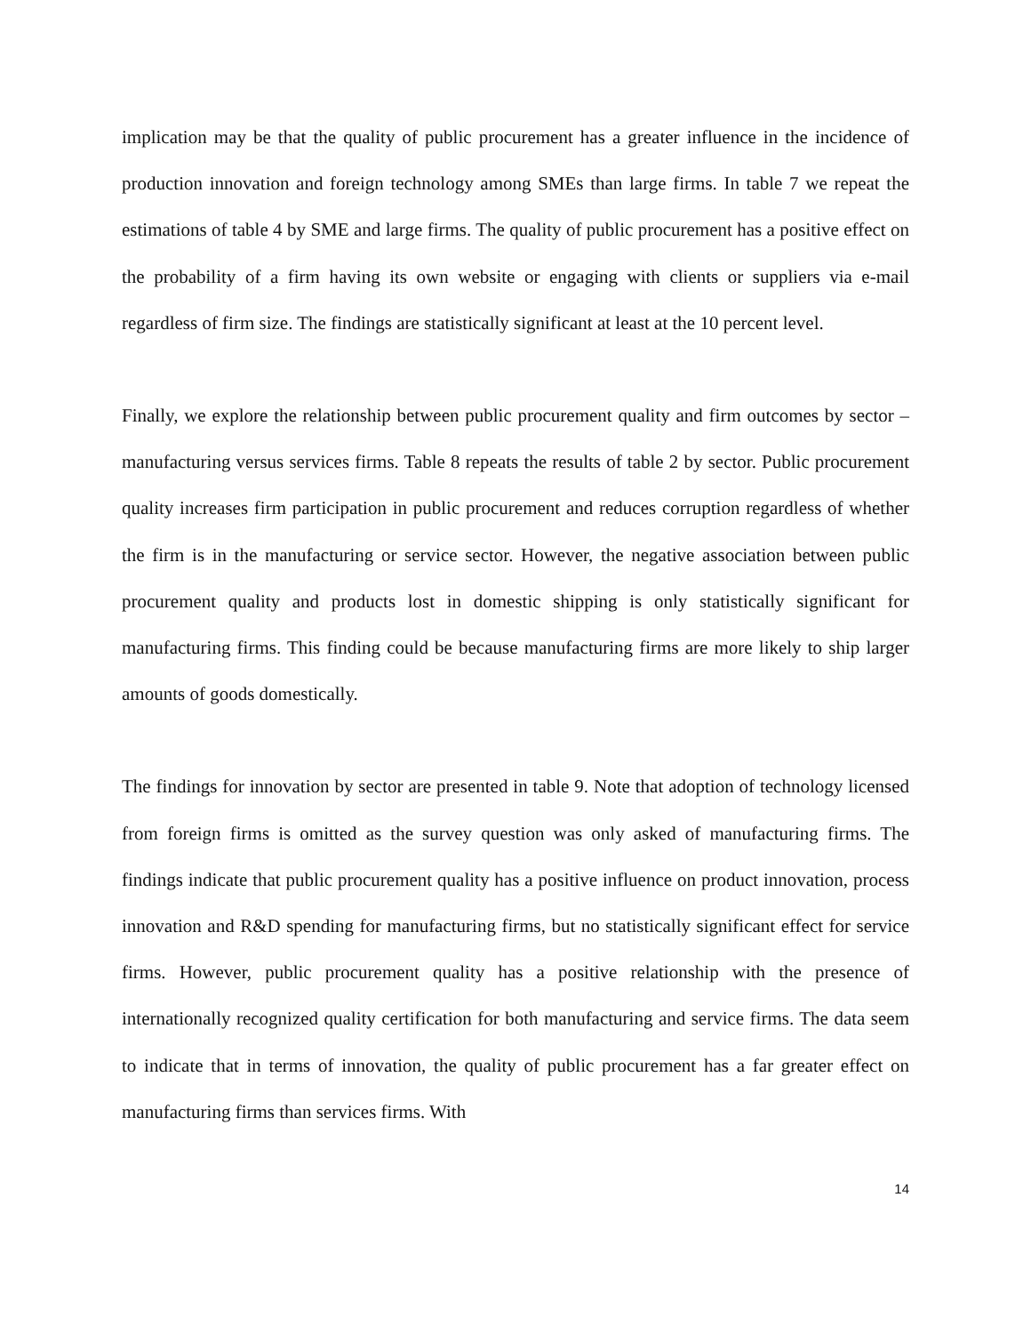implication may be that the quality of public procurement has a greater influence in the incidence of production innovation and foreign technology among SMEs than large firms. In table 7 we repeat the estimations of table 4 by SME and large firms. The quality of public procurement has a positive effect on the probability of a firm having its own website or engaging with clients or suppliers via e-mail regardless of firm size. The findings are statistically significant at least at the 10 percent level.
Finally, we explore the relationship between public procurement quality and firm outcomes by sector – manufacturing versus services firms. Table 8 repeats the results of table 2 by sector. Public procurement quality increases firm participation in public procurement and reduces corruption regardless of whether the firm is in the manufacturing or service sector. However, the negative association between public procurement quality and products lost in domestic shipping is only statistically significant for manufacturing firms. This finding could be because manufacturing firms are more likely to ship larger amounts of goods domestically.
The findings for innovation by sector are presented in table 9. Note that adoption of technology licensed from foreign firms is omitted as the survey question was only asked of manufacturing firms. The findings indicate that public procurement quality has a positive influence on product innovation, process innovation and R&D spending for manufacturing firms, but no statistically significant effect for service firms. However, public procurement quality has a positive relationship with the presence of internationally recognized quality certification for both manufacturing and service firms. The data seem to indicate that in terms of innovation, the quality of public procurement has a far greater effect on manufacturing firms than services firms. With
14